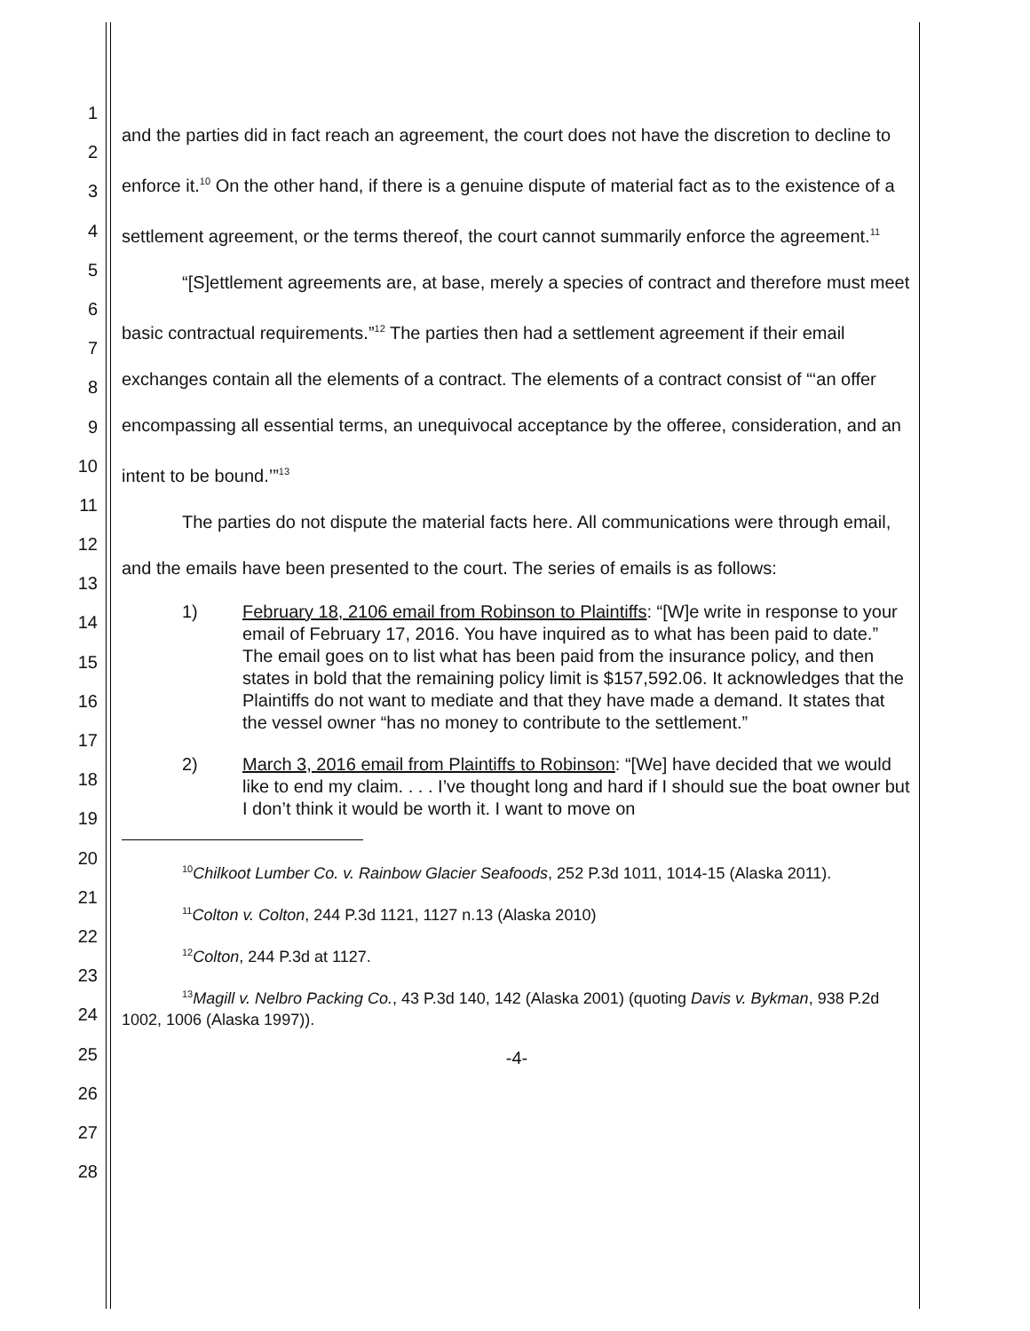1
2
3
4
5
6
7
8
9
10
11
12
13
14
15
16
17
18
19
20
21
22
23
24
25
26
27
28
and the parties did in fact reach an agreement, the court does not have the discretion to decline to enforce it.<sup>10</sup> On the other hand, if there is a genuine dispute of material fact as to the existence of a settlement agreement, or the terms thereof, the court cannot summarily enforce the agreement.<sup>11</sup>
“[S]ettlement agreements are, at base, merely a species of contract and therefore must meet basic contractual requirements.”<sup>12</sup> The parties then had a settlement agreement if their email exchanges contain all the elements of a contract. The elements of a contract consist of “‘an offer encompassing all essential terms, an unequivocal acceptance by the offeree, consideration, and an intent to be bound.’”<sup>13</sup>
The parties do not dispute the material facts here. All communications were through email, and the emails have been presented to the court. The series of emails is as follows:
1) February 18, 2106 email from Robinson to Plaintiffs: “[W]e write in response to your email of February 17, 2016. You have inquired as to what has been paid to date.” The email goes on to list what has been paid from the insurance policy, and then states in bold that the remaining policy limit is $157,592.06. It acknowledges that the Plaintiffs do not want to mediate and that they have made a demand. It states that the vessel owner “has no money to contribute to the settlement.”
2) March 3, 2016 email from Plaintiffs to Robinson: “[We] have decided that we would like to end my claim. . . . I’ve thought long and hard if I should sue the boat owner but I don’t think it would be worth it. I want to move on
<sup>10</sup> Chilkoot Lumber Co. v. Rainbow Glacier Seafoods, 252 P.3d 1011, 1014-15 (Alaska 2011).
<sup>11</sup> Colton v. Colton, 244 P.3d 1121, 1127 n.13 (Alaska 2010)
<sup>12</sup> Colton, 244 P.3d at 1127.
<sup>13</sup> Magill v. Nelbro Packing Co., 43 P.3d 140, 142 (Alaska 2001) (quoting Davis v. Bykman, 938 P.2d 1002, 1006 (Alaska 1997)).
-4-